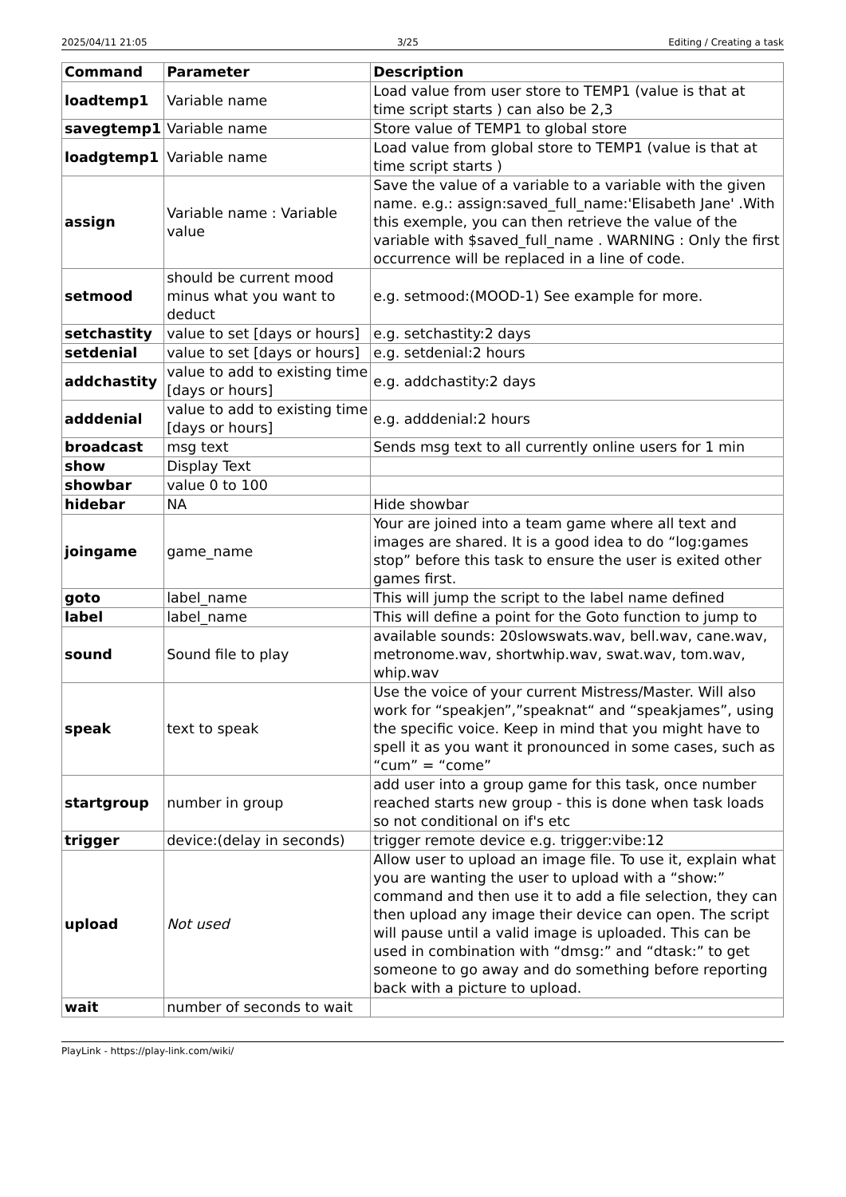2025/04/11 21:05 3/25 Editing / Creating a task
| Command | Parameter | Description |
| --- | --- | --- |
| loadtemp1 | Variable name | Load value from user store to TEMP1 (value is that at time script starts ) can also be 2,3 |
| savegtemp1 | Variable name | Store value of TEMP1 to global store |
| loadgtemp1 | Variable name | Load value from global store to TEMP1 (value is that at time script starts ) |
| assign | Variable name : Variable value | Save the value of a variable to a variable with the given name. e.g.: assign:saved_full_name:'Elisabeth Jane' .With this exemple, you can then retrieve the value of the variable with $saved_full_name . WARNING : Only the first occurrence will be replaced in a line of code. |
| setmood | should be current mood minus what you want to deduct | e.g. setmood:(MOOD-1) See example for more. |
| setchastity | value to set [days or hours] | e.g. setchastity:2 days |
| setdenial | value to set [days or hours] | e.g. setdenial:2 hours |
| addchastity | value to add to existing time [days or hours] | e.g. addchastity:2 days |
| adddenial | value to add to existing time [days or hours] | e.g. adddenial:2 hours |
| broadcast | msg text | Sends msg text to all currently online users for 1 min |
| show | Display Text | |
| showbar | value 0 to 100 | |
| hidebar | NA | Hide showbar |
| joingame | game_name | Your are joined into a team game where all text and images are shared. It is a good idea to do “log:games stop” before this task to ensure the user is exited other games first. |
| goto | label_name | This will jump the script to the label name defined |
| label | label_name | This will define a point for the Goto function to jump to |
| sound | Sound file to play | available sounds: 20slowswats.wav, bell.wav, cane.wav, metronome.wav, shortwhip.wav, swat.wav, tom.wav, whip.wav |
| speak | text to speak | Use the voice of your current Mistress/Master. Will also work for “speakjen”,”speaknat“ and “speakjames”, using the specific voice. Keep in mind that you might have to spell it as you want it pronounced in some cases, such as “cum” = “come” |
| startgroup | number in group | add user into a group game for this task, once number reached starts new group - this is done when task loads so not conditional on if's etc |
| trigger | device:(delay in seconds) | trigger remote device e.g. trigger:vibe:12 |
| upload | Not used | Allow user to upload an image file. To use it, explain what you are wanting the user to upload with a “show:” command and then use it to add a file selection, they can then upload any image their device can open. The script will pause until a valid image is uploaded. This can be used in combination with “dmsg:” and “dtask:” to get someone to go away and do something before reporting back with a picture to upload. |
| wait | number of seconds to wait | |
PlayLink - https://play-link.com/wiki/